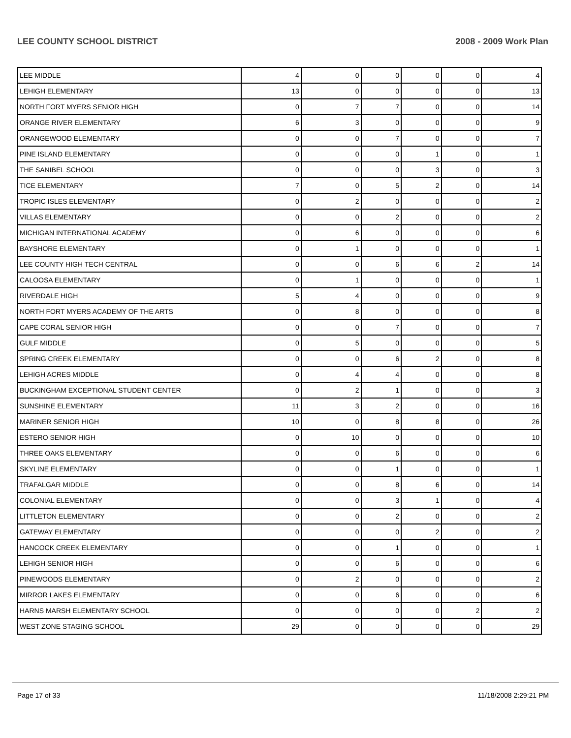LEE COUNTY SCHOOL DISTRICT 2008 - 2009 Work Plan
| LEE MIDDLE | 4 | 0 | 0 | 0 | 0 | 4 |
| LEHIGH ELEMENTARY | 13 | 0 | 0 | 0 | 0 | 13 |
| NORTH FORT MYERS SENIOR HIGH | 0 | 7 | 7 | 0 | 0 | 14 |
| ORANGE RIVER ELEMENTARY | 6 | 3 | 0 | 0 | 0 | 9 |
| ORANGEWOOD ELEMENTARY | 0 | 0 | 7 | 0 | 0 | 7 |
| PINE ISLAND ELEMENTARY | 0 | 0 | 0 | 1 | 0 | 1 |
| THE SANIBEL SCHOOL | 0 | 0 | 0 | 3 | 0 | 3 |
| TICE ELEMENTARY | 7 | 0 | 5 | 2 | 0 | 14 |
| TROPIC ISLES ELEMENTARY | 0 | 2 | 0 | 0 | 0 | 2 |
| VILLAS ELEMENTARY | 0 | 0 | 2 | 0 | 0 | 2 |
| MICHIGAN INTERNATIONAL ACADEMY | 0 | 6 | 0 | 0 | 0 | 6 |
| BAYSHORE ELEMENTARY | 0 | 1 | 0 | 0 | 0 | 1 |
| LEE COUNTY HIGH TECH CENTRAL | 0 | 0 | 6 | 6 | 2 | 14 |
| CALOOSA ELEMENTARY | 0 | 1 | 0 | 0 | 0 | 1 |
| RIVERDALE HIGH | 5 | 4 | 0 | 0 | 0 | 9 |
| NORTH FORT MYERS ACADEMY OF THE ARTS | 0 | 8 | 0 | 0 | 0 | 8 |
| CAPE CORAL SENIOR HIGH | 0 | 0 | 7 | 0 | 0 | 7 |
| GULF MIDDLE | 0 | 5 | 0 | 0 | 0 | 5 |
| SPRING CREEK ELEMENTARY | 0 | 0 | 6 | 2 | 0 | 8 |
| LEHIGH ACRES MIDDLE | 0 | 4 | 4 | 0 | 0 | 8 |
| BUCKINGHAM EXCEPTIONAL STUDENT CENTER | 0 | 2 | 1 | 0 | 0 | 3 |
| SUNSHINE ELEMENTARY | 11 | 3 | 2 | 0 | 0 | 16 |
| MARINER SENIOR HIGH | 10 | 0 | 8 | 8 | 0 | 26 |
| ESTERO SENIOR HIGH | 0 | 10 | 0 | 0 | 0 | 10 |
| THREE OAKS ELEMENTARY | 0 | 0 | 6 | 0 | 0 | 6 |
| SKYLINE ELEMENTARY | 0 | 0 | 1 | 0 | 0 | 1 |
| TRAFALGAR MIDDLE | 0 | 0 | 8 | 6 | 0 | 14 |
| COLONIAL ELEMENTARY | 0 | 0 | 3 | 1 | 0 | 4 |
| LITTLETON ELEMENTARY | 0 | 0 | 2 | 0 | 0 | 2 |
| GATEWAY ELEMENTARY | 0 | 0 | 0 | 2 | 0 | 2 |
| HANCOCK CREEK ELEMENTARY | 0 | 0 | 1 | 0 | 0 | 1 |
| LEHIGH SENIOR HIGH | 0 | 0 | 6 | 0 | 0 | 6 |
| PINEWOODS ELEMENTARY | 0 | 2 | 0 | 0 | 0 | 2 |
| MIRROR LAKES ELEMENTARY | 0 | 0 | 6 | 0 | 0 | 6 |
| HARNS MARSH ELEMENTARY SCHOOL | 0 | 0 | 0 | 0 | 2 | 2 |
| WEST ZONE STAGING SCHOOL | 29 | 0 | 0 | 0 | 0 | 29 |
Page 17 of 33 11/18/2008 2:29:21 PM